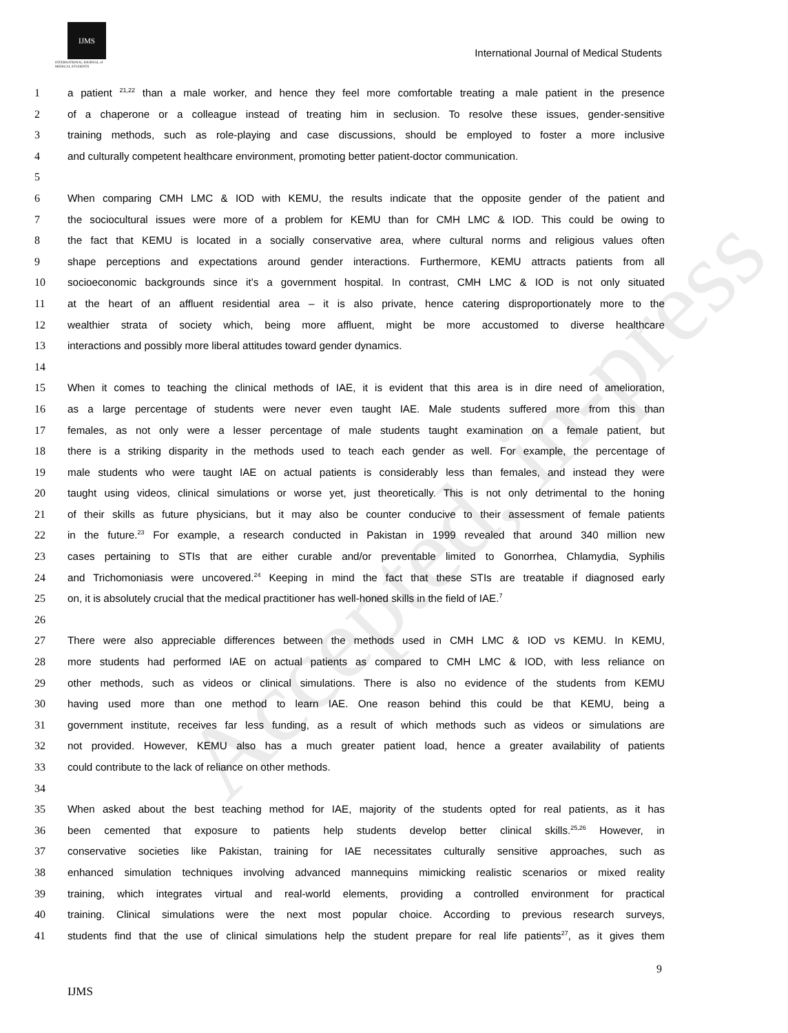IJMS
INTERNATIONAL JOURNAL of
MEDICAL STUDENTS
International Journal of Medical Students
Accepted, in-press
1 a patient <sup>21,22</sup> than a male worker, and hence they feel more comfortable treating a male patient in the presence
2 of a chaperone or a colleague instead of treating him in seclusion. To resolve these issues, gender-sensitive
3 training methods, such as role-playing and case discussions, should be employed to foster a more inclusive
4 and culturally competent healthcare environment, promoting better patient-doctor communication.
5
6 When comparing CMH LMC & IOD with KEMU, the results indicate that the opposite gender of the patient and
7 the sociocultural issues were more of a problem for KEMU than for CMH LMC & IOD. This could be owing to
8 the fact that KEMU is located in a socially conservative area, where cultural norms and religious values often
9 shape perceptions and expectations around gender interactions. Furthermore, KEMU attracts patients from all
10 socioeconomic backgrounds since it’s a government hospital. In contrast, CMH LMC & IOD is not only situated
11 at the heart of an affluent residential area – it is also private, hence catering disproportionately more to the
12 wealthier strata of society which, being more affluent, might be more accustomed to diverse healthcare
13 interactions and possibly more liberal attitudes toward gender dynamics.
14
15 When it comes to teaching the clinical methods of IAE, it is evident that this area is in dire need of amelioration,
16 as a large percentage of students were never even taught IAE. Male students suffered more from this than
17 females, as not only were a lesser percentage of male students taught examination on a female patient, but
18 there is a striking disparity in the methods used to teach each gender as well. For example, the percentage of
19 male students who were taught IAE on actual patients is considerably less than females, and instead they were
20 taught using videos, clinical simulations or worse yet, just theoretically. This is not only detrimental to the honing
21 of their skills as future physicians, but it may also be counter conducive to their assessment of female patients
22 in the future.<sup>23</sup> For example, a research conducted in Pakistan in 1999 revealed that around 340 million new
23 cases pertaining to STIs that are either curable and/or preventable limited to Gonorrhea, Chlamydia, Syphilis
24 and Trichomoniasis were uncovered.<sup>24</sup> Keeping in mind the fact that these STIs are treatable if diagnosed early
25 on, it is absolutely crucial that the medical practitioner has well-honed skills in the field of IAE.<sup>7</sup>
26
27 There were also appreciable differences between the methods used in CMH LMC & IOD vs KEMU. In KEMU,
28 more students had performed IAE on actual patients as compared to CMH LMC & IOD, with less reliance on
29 other methods, such as videos or clinical simulations. There is also no evidence of the students from KEMU
30 having used more than one method to learn IAE. One reason behind this could be that KEMU, being a
31 government institute, receives far less funding, as a result of which methods such as videos or simulations are
32 not provided. However, KEMU also has a much greater patient load, hence a greater availability of patients
33 could contribute to the lack of reliance on other methods.
34
35 When asked about the best teaching method for IAE, majority of the students opted for real patients, as it has
36 been cemented that exposure to patients help students develop better clinical skills.<sup>25,26</sup> However, in
37 conservative societies like Pakistan, training for IAE necessitates culturally sensitive approaches, such as
38 enhanced simulation techniques involving advanced mannequins mimicking realistic scenarios or mixed reality
39 training, which integrates virtual and real-world elements, providing a controlled environment for practical
40 training. Clinical simulations were the next most popular choice. According to previous research surveys,
41 students find that the use of clinical simulations help the student prepare for real life patients<sup>27</sup>, as it gives them
9
IJMS